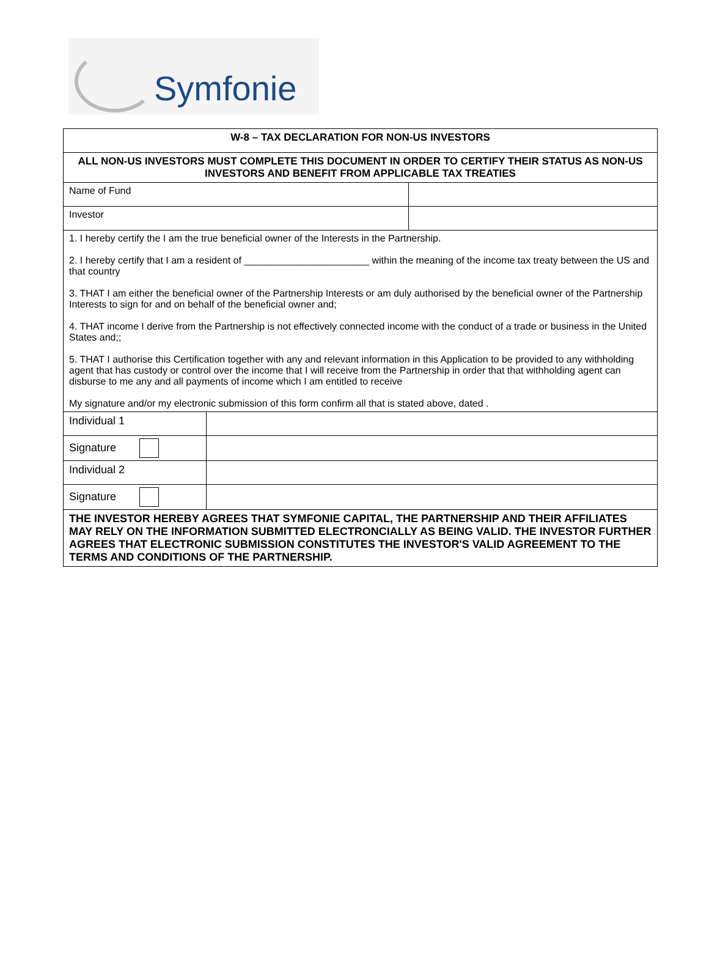Symfonie
| W-8 – TAX DECLARATION FOR NON-US INVESTORS | | |
| ALL NON-US INVESTORS MUST COMPLETE THIS DOCUMENT IN ORDER TO CERTIFY THEIR STATUS AS NON-US INVESTORS AND BENEFIT FROM APPLICABLE TAX TREATIES | | |
| Name of Fund | | |
| Investor | | |
| 1. I hereby certify the I am the true beneficial owner of the Interests in the Partnership. 2. I hereby certify that I am a resident of _______________________ within the meaning of the income tax treaty between the US and that country 3. THAT I am either the beneficial owner of the Partnership Interests or am duly authorised by the beneficial owner of the Partnership Interests to sign for and on behalf of the beneficial owner and; 4. THAT income I derive from the Partnership is not effectively connected income with the conduct of a trade or business in the United States and;; 5. THAT I authorise this Certification together with any and relevant information in this Application to be provided to any withholding agent that has custody or control over the income that I will receive from the Partnership in order that that withholding agent can disburse to me any and all payments of income which I am entitled to receive My signature and/or my electronic submission of this form confirm all that is stated above, dated . | | |
| Individual 1 | | |
| Signature | | |
| Individual 2 | | |
| Signature | | |
| THE INVESTOR HEREBY AGREES THAT SYMFONIE CAPITAL, THE PARTNERSHIP AND THEIR AFFILIATES MAY RELY ON THE INFORMATION SUBMITTED ELECTRONCIALLY AS BEING VALID. THE INVESTOR FURTHER AGREES THAT ELECTRONIC SUBMISSION CONSTITUTES THE INVESTOR'S VALID AGREEMENT TO THE TERMS AND CONDITIONS OF THE PARTNERSHIP. | | |